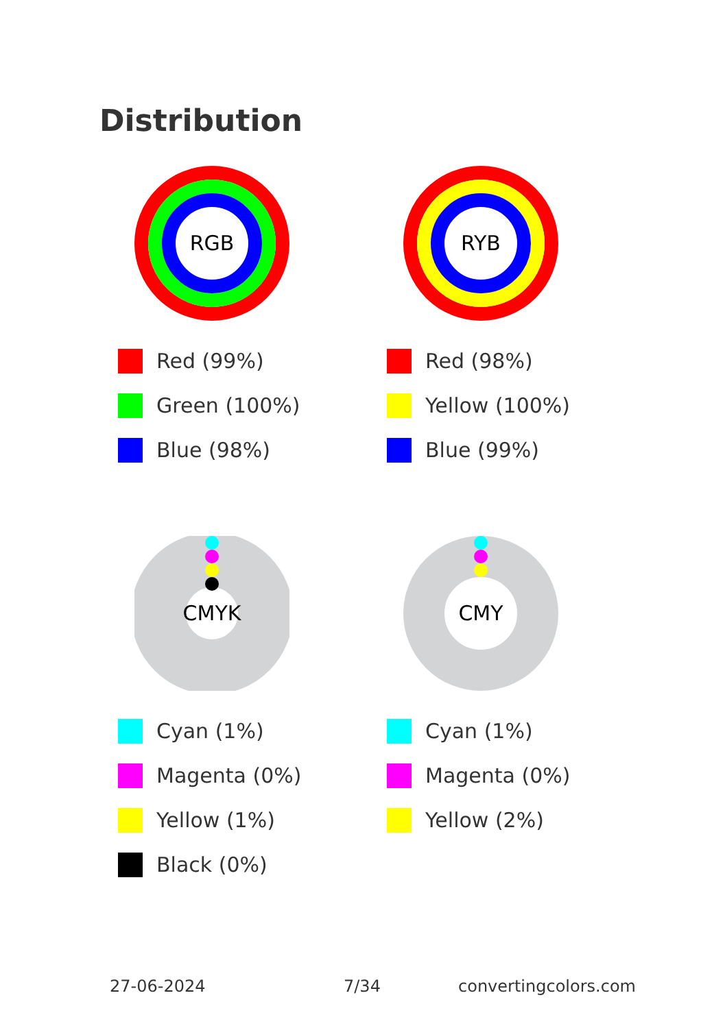Distribution
RGB
Red (99%)
Green (100%)
Blue (98%)
RYB
Red (98%)
Yellow (100%)
Blue (99%)
CMYK
Cyan (1%)
Magenta (0%)
Yellow (1%)
Black (0%)
CMY
Cyan (1%)
Magenta (0%)
Yellow (2%)
27-06-2024 7/34 convertingcolors.com